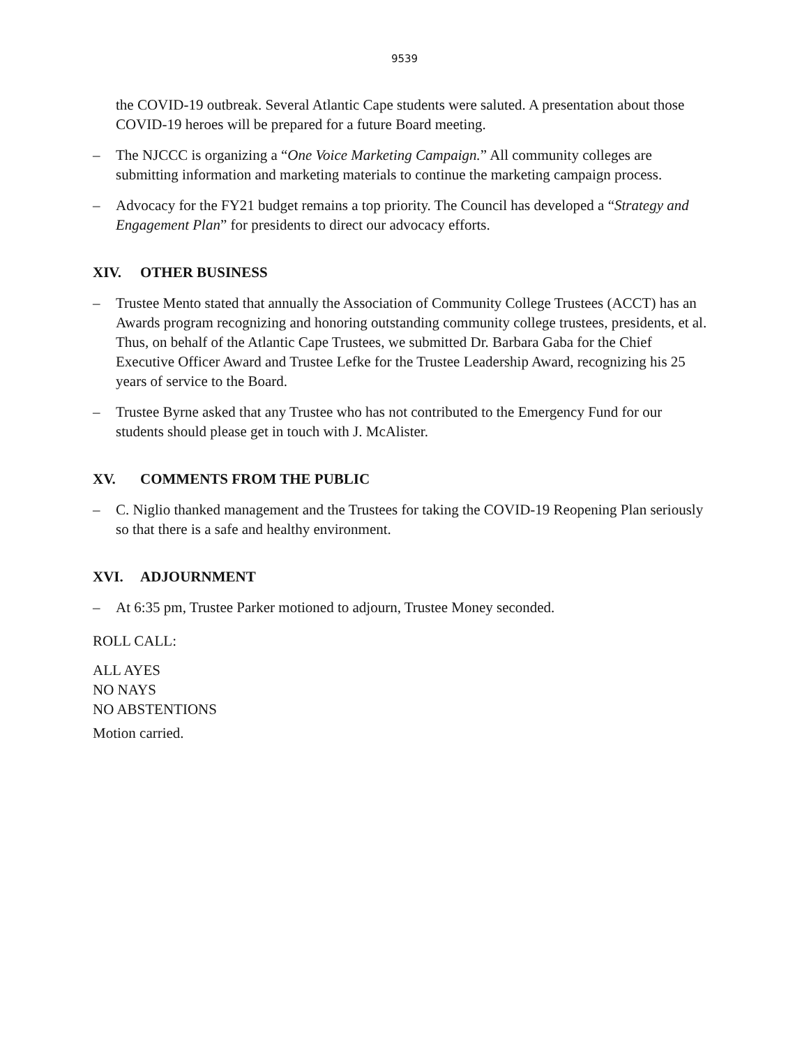9539
the COVID-19 outbreak. Several Atlantic Cape students were saluted. A presentation about those COVID-19 heroes will be prepared for a future Board meeting.
– The NJCCC is organizing a “One Voice Marketing Campaign.” All community colleges are submitting information and marketing materials to continue the marketing campaign process.
– Advocacy for the FY21 budget remains a top priority. The Council has developed a “Strategy and Engagement Plan” for presidents to direct our advocacy efforts.
XIV. OTHER BUSINESS
– Trustee Mento stated that annually the Association of Community College Trustees (ACCT) has an Awards program recognizing and honoring outstanding community college trustees, presidents, et al. Thus, on behalf of the Atlantic Cape Trustees, we submitted Dr. Barbara Gaba for the Chief Executive Officer Award and Trustee Lefke for the Trustee Leadership Award, recognizing his 25 years of service to the Board.
– Trustee Byrne asked that any Trustee who has not contributed to the Emergency Fund for our students should please get in touch with J. McAlister.
XV. COMMENTS FROM THE PUBLIC
– C. Niglio thanked management and the Trustees for taking the COVID-19 Reopening Plan seriously so that there is a safe and healthy environment.
XVI. ADJOURNMENT
– At 6:35 pm, Trustee Parker motioned to adjourn, Trustee Money seconded.
ROLL CALL:
ALL AYES
NO NAYS
NO ABSTENTIONS
Motion carried.